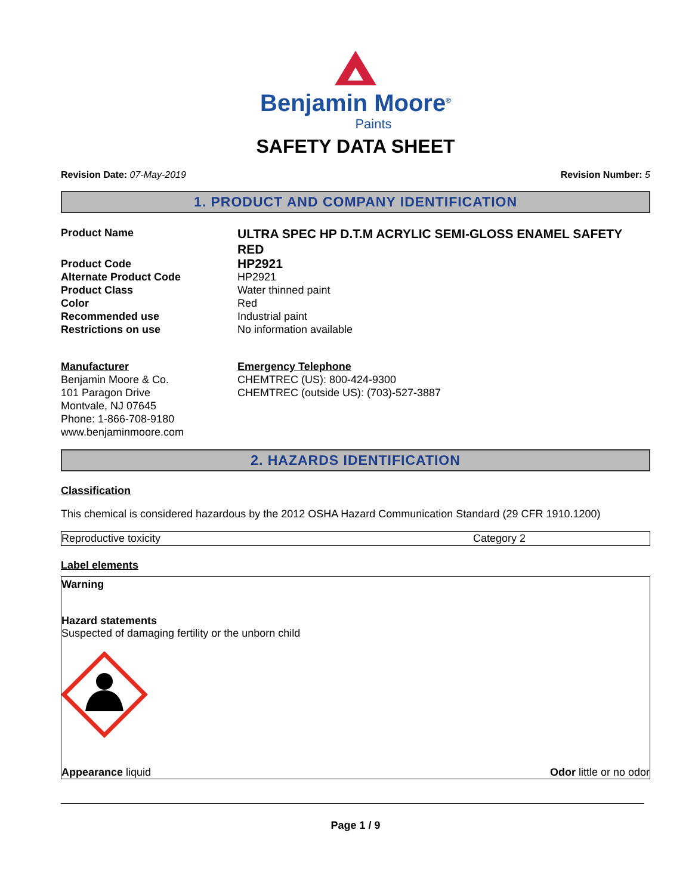Benjamin Moore<sup>®</sup>
Paints
SAFETY DATA SHEET
Revision Date: 07-May-2019 Revision Number: 5
1. PRODUCT AND COMPANY IDENTIFICATION
Product Name
ULTRA SPEC HP D.T.M ACRYLIC SEMI-GLOSS ENAMEL SAFETY RED
Product Code
HP2921
Alternate Product Code
HP2921
Product Class
Water thinned paint
Color
Red
Recommended use
Industrial paint
Restrictions on use
No information available
Manufacturer
Benjamin Moore & Co.
101 Paragon Drive
Montvale, NJ 07645
Phone: 1-866-708-9180
www.benjaminmoore.com
Emergency Telephone
CHEMTREC (US): 800-424-9300
CHEMTREC (outside US): (703)-527-3887
2. HAZARDS IDENTIFICATION
Classification
This chemical is considered hazardous by the 2012 OSHA Hazard Communication Standard (29 CFR 1910.1200)
| Reproductive toxicity | Category 2 |
Label elements
Warning
Hazard statements
Suspected of damaging fertility or the unborn child
Appearance liquid Odor little or no odor
Page 1 / 9